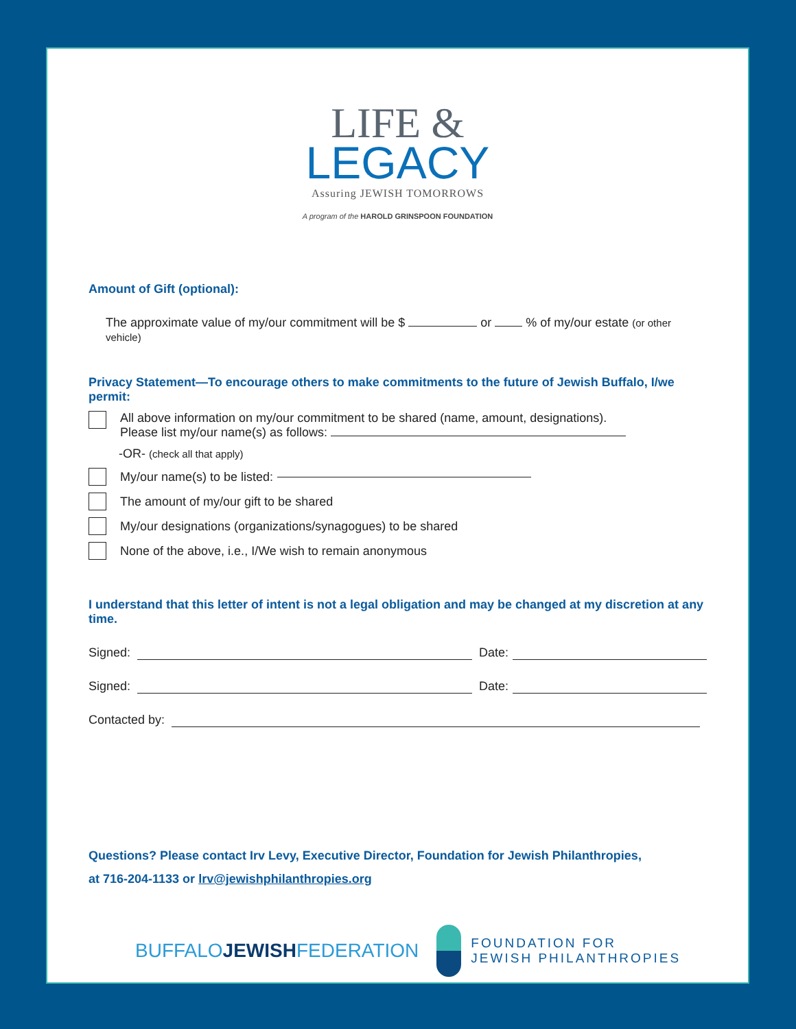LIFE &
LEGACY
Assuring JEWISH TOMORROWS
A program of the HAROLD GRINSPOON FOUNDATION
Amount of Gift (optional):
The approximate value of my/our commitment will be $ or % of my/our estate (or other vehicle)
Privacy Statement—To encourage others to make commitments to the future of Jewish Buffalo, I/we permit:
All above information on my/our commitment to be shared (name, amount, designations).
Please list my/our name(s) as follows:
-OR- (check all that apply)
My/our name(s) to be listed:
The amount of my/our gift to be shared
My/our designations (organizations/synagogues) to be shared
None of the above, i.e., I/We wish to remain anonymous
I understand that this letter of intent is not a legal obligation and may be changed at my discretion at any time.
Signed: Date:
Signed: Date:
Contacted by:
Questions? Please contact Irv Levy, Executive Director, Foundation for Jewish Philanthropies,
at 716-204-1133 or lrv@jewishphilanthropies.org
BUFFALOJEWISHFEDERATION
FOUNDATION FOR
JEWISH PHILANTHROPIES